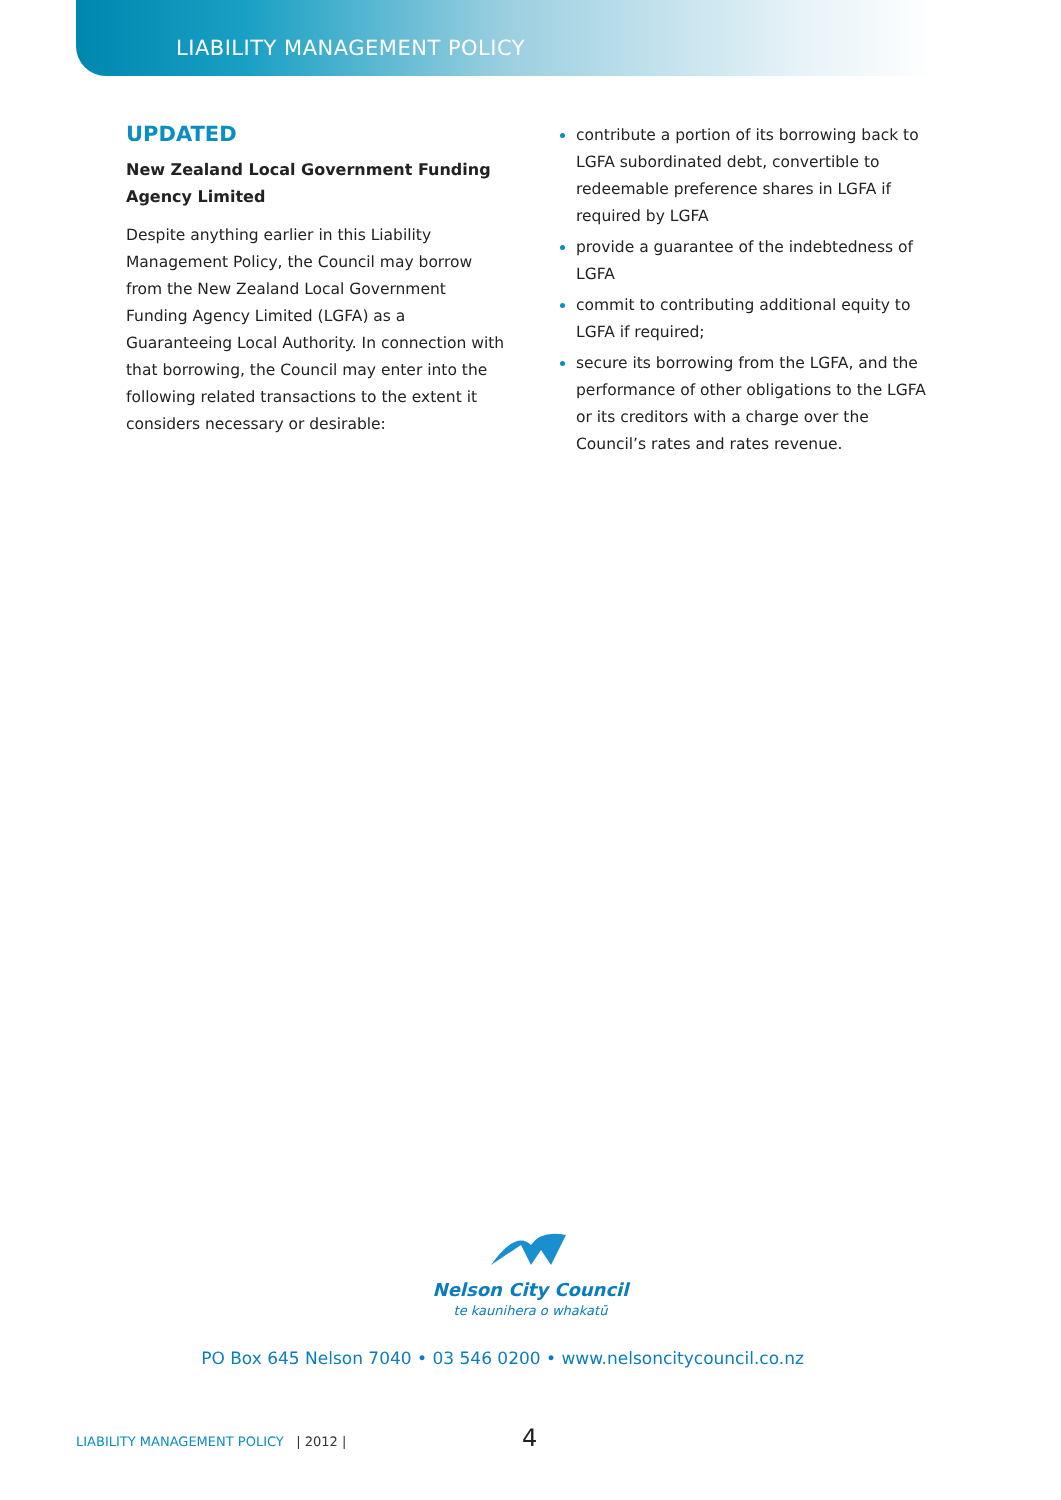LIABILITY MANAGEMENT POLICY
UPDATED
New Zealand Local Government Funding Agency Limited
Despite anything earlier in this Liability Management Policy, the Council may borrow from the New Zealand Local Government Funding Agency Limited (LGFA) as a Guaranteeing Local Authority. In connection with that borrowing, the Council may enter into the following related transactions to the extent it considers necessary or desirable:
contribute a portion of its borrowing back to LGFA subordinated debt, convertible to redeemable preference shares in LGFA if required by LGFA
provide a guarantee of the indebtedness of LGFA
commit to contributing additional equity to LGFA if required;
secure its borrowing from the LGFA, and the performance of other obligations to the LGFA or its creditors with a charge over the Council’s rates and rates revenue.
Nelson City Council
te kaunihera o whakatū
PO Box 645 Nelson 7040 • 03 546 0200 • www.nelsoncitycouncil.co.nz
LIABILITY MANAGEMENT POLICY | 2012 |
4